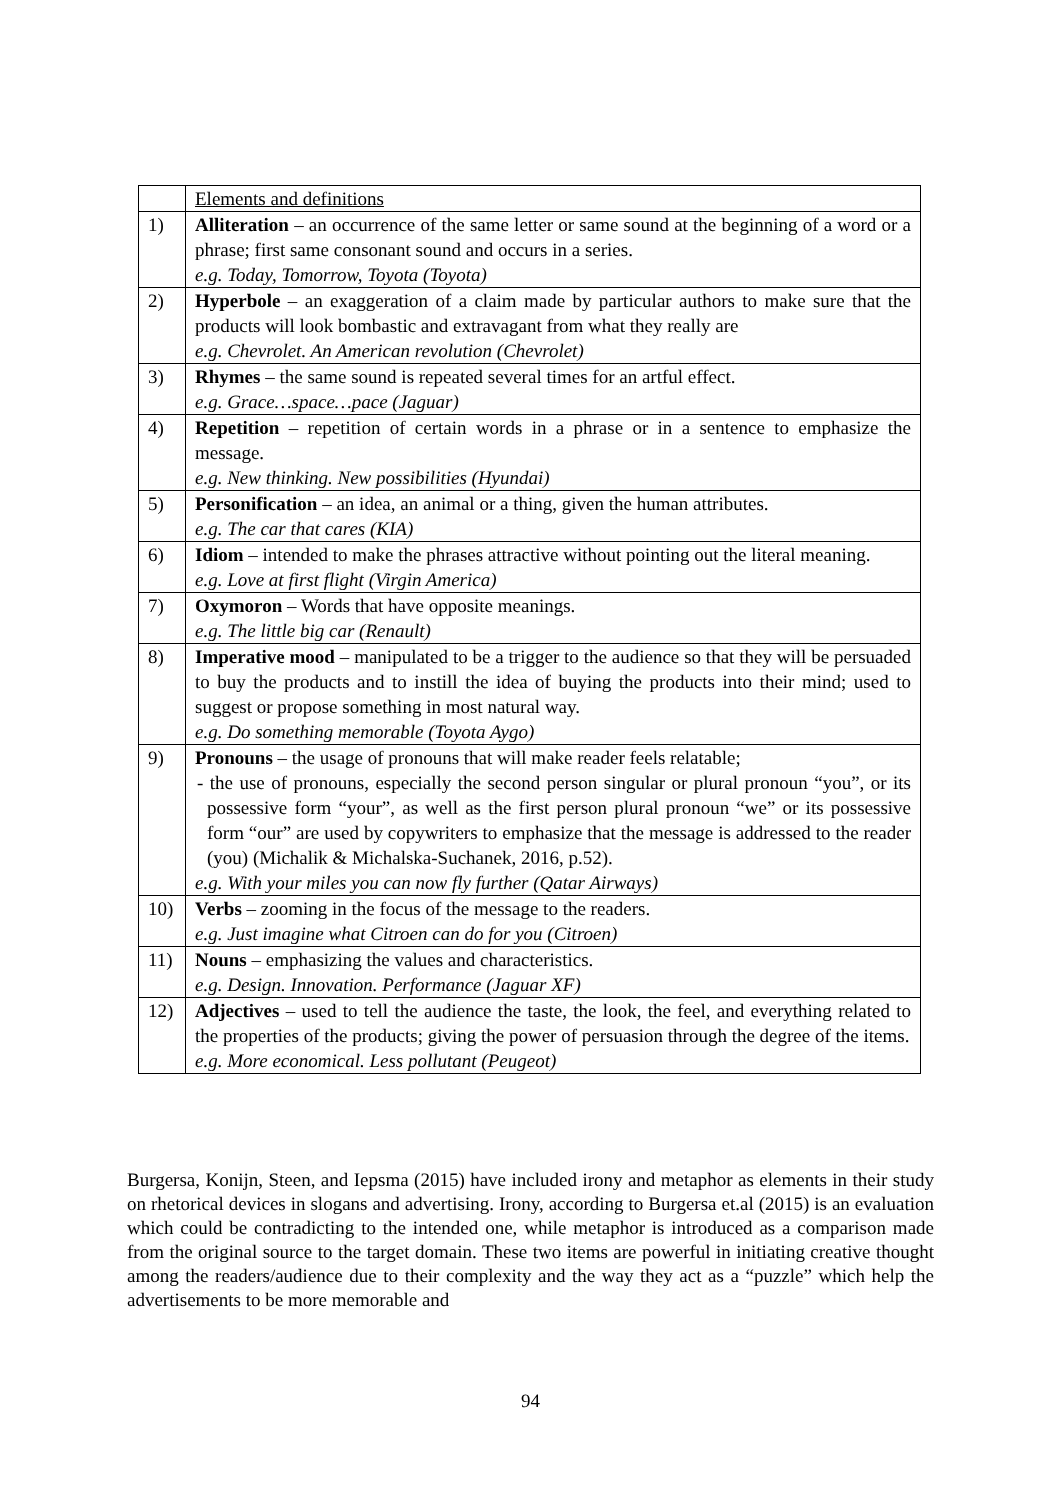| | Elements and definitions |
| 1) | Alliteration – an occurrence of the same letter or same sound at the beginning of a word or a phrase; first same consonant sound and occurs in a series. e.g. Today, Tomorrow, Toyota (Toyota) |
| 2) | Hyperbole – an exaggeration of a claim made by particular authors to make sure that the products will look bombastic and extravagant from what they really are e.g. Chevrolet. An American revolution (Chevrolet) |
| 3) | Rhymes – the same sound is repeated several times for an artful effect. e.g. Grace…space…pace (Jaguar) |
| 4) | Repetition – repetition of certain words in a phrase or in a sentence to emphasize the message. e.g. New thinking. New possibilities (Hyundai) |
| 5) | Personification – an idea, an animal or a thing, given the human attributes. e.g. The car that cares (KIA) |
| 6) | Idiom – intended to make the phrases attractive without pointing out the literal meaning. e.g. Love at first flight (Virgin America) |
| 7) | Oxymoron – Words that have opposite meanings. e.g. The little big car (Renault) |
| 8) | Imperative mood – manipulated to be a trigger to the audience so that they will be persuaded to buy the products and to instill the idea of buying the products into their mind; used to suggest or propose something in most natural way. e.g. Do something memorable (Toyota Aygo) |
| 9) | Pronouns – the usage of pronouns that will make reader feels relatable; - the use of pronouns, especially the second person singular or plural pronoun “you”, or its possessive form “your”, as well as the first person plural pronoun “we” or its possessive form “our” are used by copywriters to emphasize that the message is addressed to the reader (you) (Michalik & Michalska-Suchanek, 2016, p.52). e.g. With your miles you can now fly further (Qatar Airways) |
| 10) | Verbs – zooming in the focus of the message to the readers. e.g. Just imagine what Citroen can do for you (Citroen) |
| 11) | Nouns – emphasizing the values and characteristics. e.g. Design. Innovation. Performance (Jaguar XF) |
| 12) | Adjectives – used to tell the audience the taste, the look, the feel, and everything related to the properties of the products; giving the power of persuasion through the degree of the items. e.g. More economical. Less pollutant (Peugeot) |
Burgersa, Konijn, Steen, and Iepsma (2015) have included irony and metaphor as elements in their study on rhetorical devices in slogans and advertising. Irony, according to Burgersa et.al (2015) is an evaluation which could be contradicting to the intended one, while metaphor is introduced as a comparison made from the original source to the target domain. These two items are powerful in initiating creative thought among the readers/audience due to their complexity and the way they act as a “puzzle” which help the advertisements to be more memorable and
94